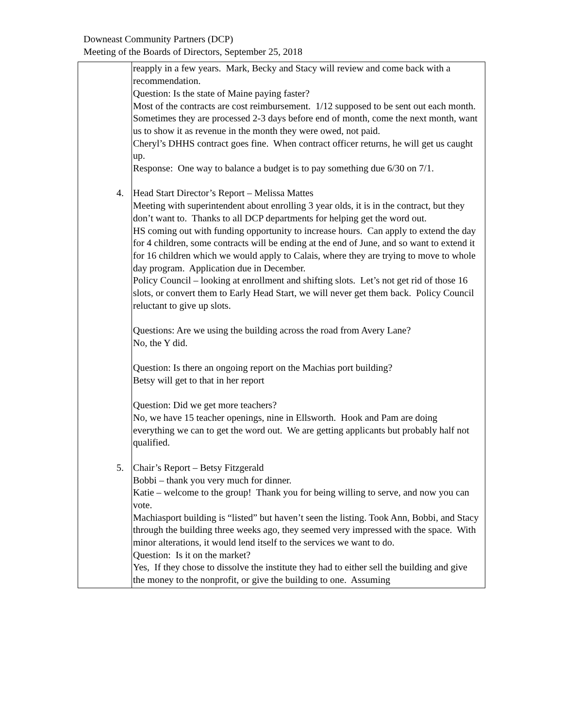Downeast Community Partners (DCP)
Meeting of the Boards of Directors, September 25, 2018
| | reapply in a few years. Mark, Becky and Stacy will review and come back with a recommendation. Question: Is the state of Maine paying faster? Most of the contracts are cost reimbursement. 1/12 supposed to be sent out each month. Sometimes they are processed 2-3 days before end of month, come the next month, want us to show it as revenue in the month they were owed, not paid. Cheryl’s DHHS contract goes fine. When contract officer returns, he will get us caught up. Response: One way to balance a budget is to pay something due 6/30 on 7/1. 4. Head Start Director’s Report – Melissa Mattes Meeting with superintendent about enrolling 3 year olds, it is in the contract, but they don’t want to. Thanks to all DCP departments for helping get the word out. HS coming out with funding opportunity to increase hours. Can apply to extend the day for 4 children, some contracts will be ending at the end of June, and so want to extend it for 16 children which we would apply to Calais, where they are trying to move to whole day program. Application due in December. Policy Council – looking at enrollment and shifting slots. Let’s not get rid of those 16 slots, or convert them to Early Head Start, we will never get them back. Policy Council reluctant to give up slots. Questions: Are we using the building across the road from Avery Lane? No, the Y did. Question: Is there an ongoing report on the Machias port building? Betsy will get to that in her report Question: Did we get more teachers? No, we have 15 teacher openings, nine in Ellsworth. Hook and Pam are doing everything we can to get the word out. We are getting applicants but probably half not qualified. 5. Chair’s Report – Betsy Fitzgerald Bobbi – thank you very much for dinner. Katie – welcome to the group! Thank you for being willing to serve, and now you can vote. Machiasport building is “listed” but haven’t seen the listing. Took Ann, Bobbi, and Stacy through the building three weeks ago, they seemed very impressed with the space. With minor alterations, it would lend itself to the services we want to do. Question: Is it on the market? Yes, If they chose to dissolve the institute they had to either sell the building and give the money to the nonprofit, or give the building to one. Assuming |